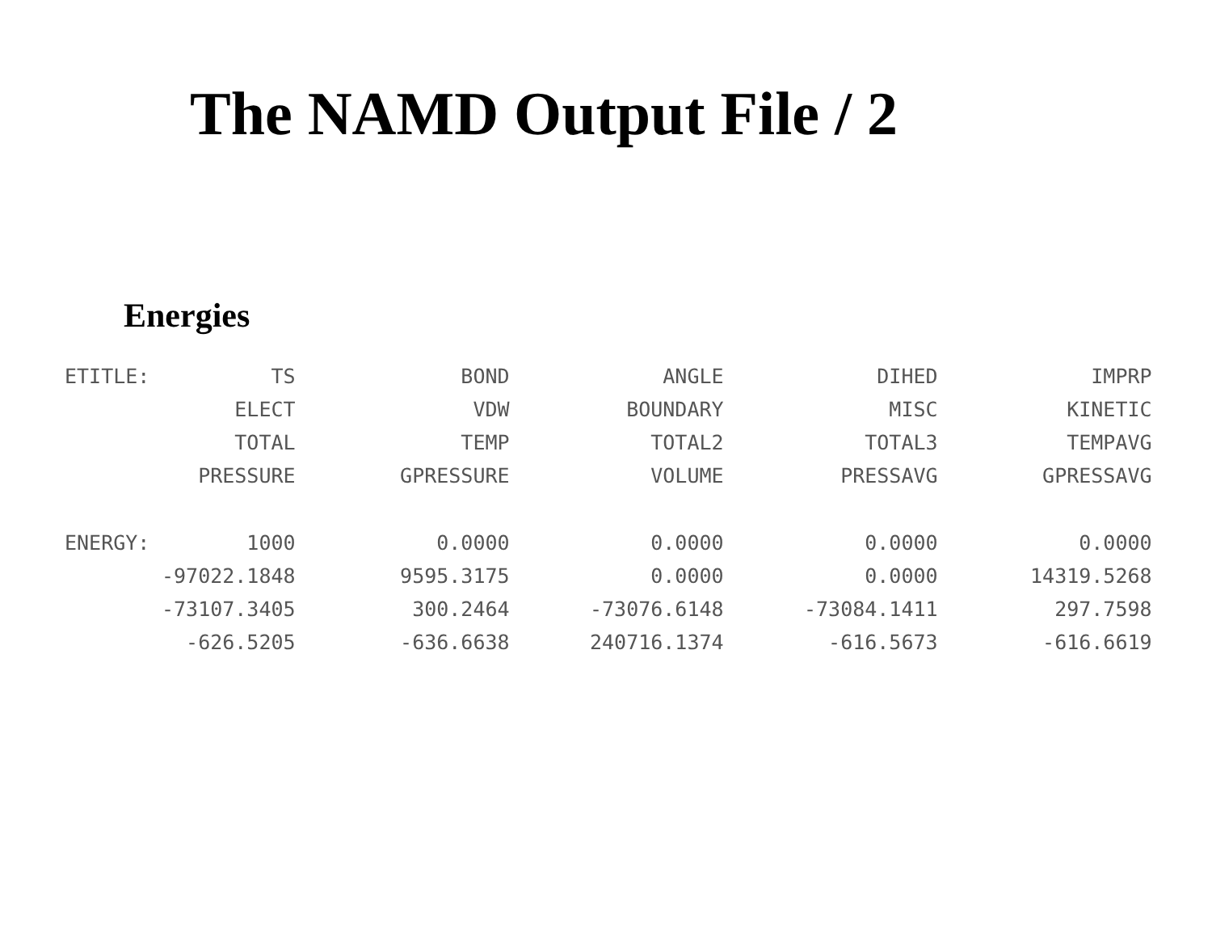The NAMD Output File / 2
Energies
| ETITLE: | TS | BOND | ANGLE | DIHED | IMPRP |
| | ELECT | VDW | BOUNDARY | MISC | KINETIC |
| | TOTAL | TEMP | TOTAL2 | TOTAL3 | TEMPAVG |
| | PRESSURE | GPRESSURE | VOLUME | PRESSAVG | GPRESSAVG |
| ENERGY: | 1000 | 0.0000 | 0.0000 | 0.0000 | 0.0000 |
| | -97022.1848 | 9595.3175 | 0.0000 | 0.0000 | 14319.5268 |
| | -73107.3405 | 300.2464 | -73076.6148 | -73084.1411 | 297.7598 |
| | -626.5205 | -636.6638 | 240716.1374 | -616.5673 | -616.6619 |